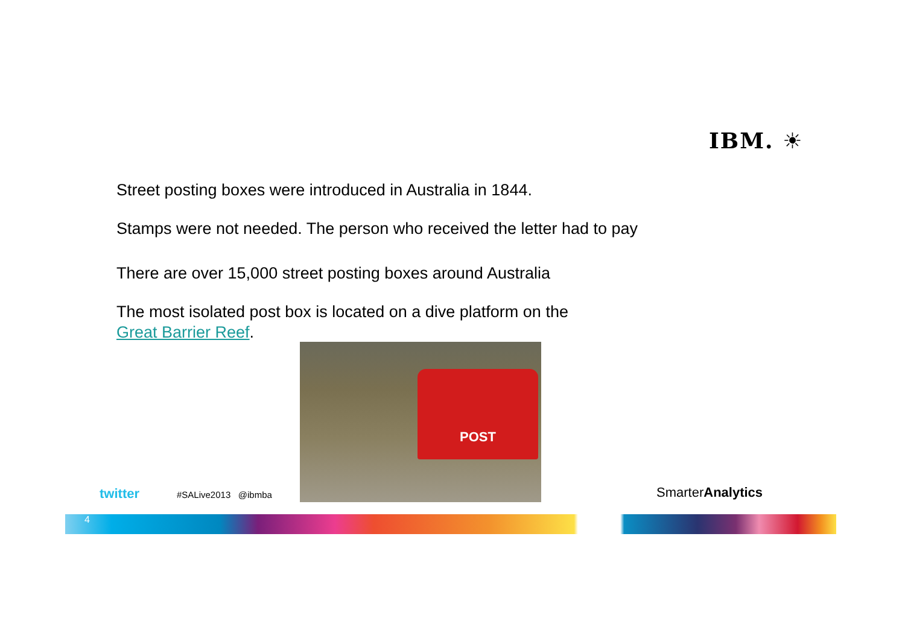IBM. ☀
Street posting boxes were introduced in Australia in 1844.
Stamps were not needed. The person who received the letter had to pay
There are over 15,000 street posting boxes around Australia
The most isolated post box is located on a dive platform on the
Great Barrier Reef.
POST
twitter #SALive2013 @ibmba SmarterAnalytics
4